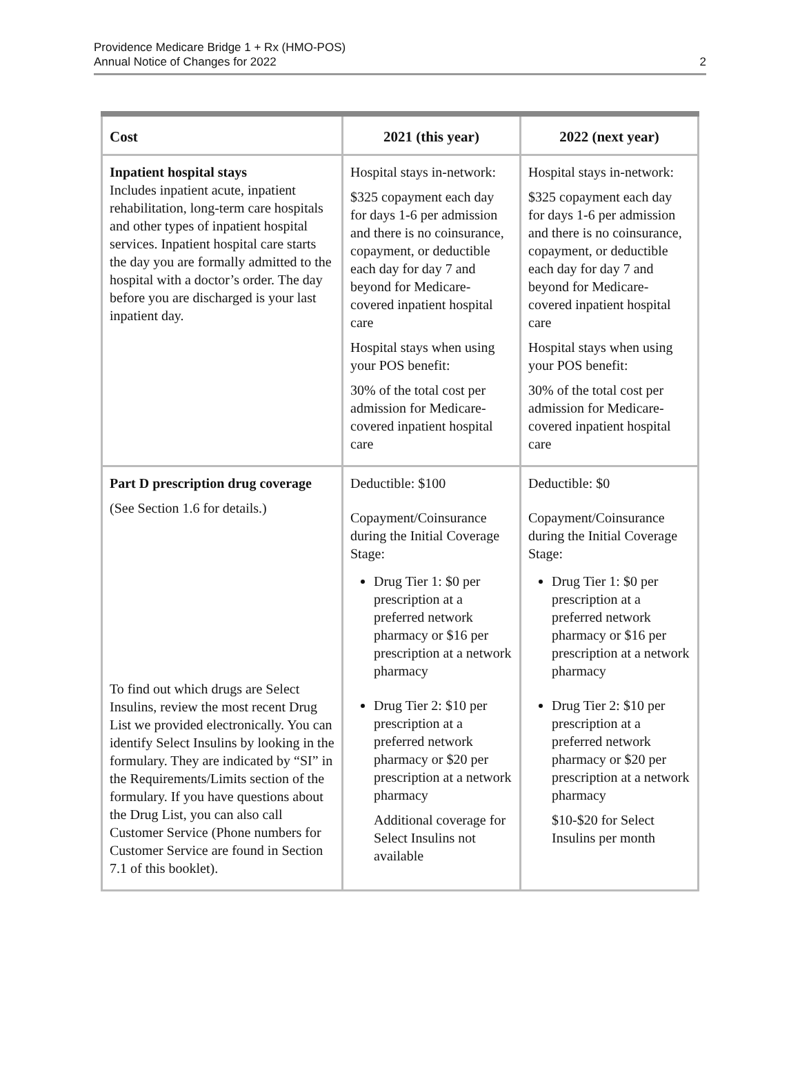Providence Medicare Bridge 1 + Rx (HMO-POS)
Annual Notice of Changes for 2022
2
| Cost | 2021 (this year) | 2022 (next year) |
| --- | --- | --- |
| Inpatient hospital stays Includes inpatient acute, inpatient rehabilitation, long-term care hospitals and other types of inpatient hospital services. Inpatient hospital care starts the day you are formally admitted to the hospital with a doctor’s order. The day before you are discharged is your last inpatient day. | Hospital stays in-network: $325 copayment each day for days 1-6 per admission and there is no coinsurance, copayment, or deductible each day for day 7 and beyond for Medicare-covered inpatient hospital care Hospital stays when using your POS benefit: 30% of the total cost per admission for Medicare-covered inpatient hospital care | Hospital stays in-network: $325 copayment each day for days 1-6 per admission and there is no coinsurance, copayment, or deductible each day for day 7 and beyond for Medicare-covered inpatient hospital care Hospital stays when using your POS benefit: 30% of the total cost per admission for Medicare-covered inpatient hospital care |
| Part D prescription drug coverage (See Section 1.6 for details.) To find out which drugs are Select Insulins, review the most recent Drug List we provided electronically. You can identify Select Insulins by looking in the formulary. They are indicated by “SI” in the Requirements/Limits section of the formulary. If you have questions about the Drug List, you can also call Customer Service (Phone numbers for Customer Service are found in Section 7.1 of this booklet). | Deductible: $100 Copayment/Coinsurance during the Initial Coverage Stage: Drug Tier 1: $0 per prescription at a preferred network pharmacy or $16 per prescription at a network pharmacy Drug Tier 2: $10 per prescription at a preferred network pharmacy or $20 per prescription at a network pharmacy Additional coverage for Select Insulins not available | Deductible: $0 Copayment/Coinsurance during the Initial Coverage Stage: Drug Tier 1: $0 per prescription at a preferred network pharmacy or $16 per prescription at a network pharmacy Drug Tier 2: $10 per prescription at a preferred network pharmacy or $20 per prescription at a network pharmacy $10-$20 for Select Insulins per month |